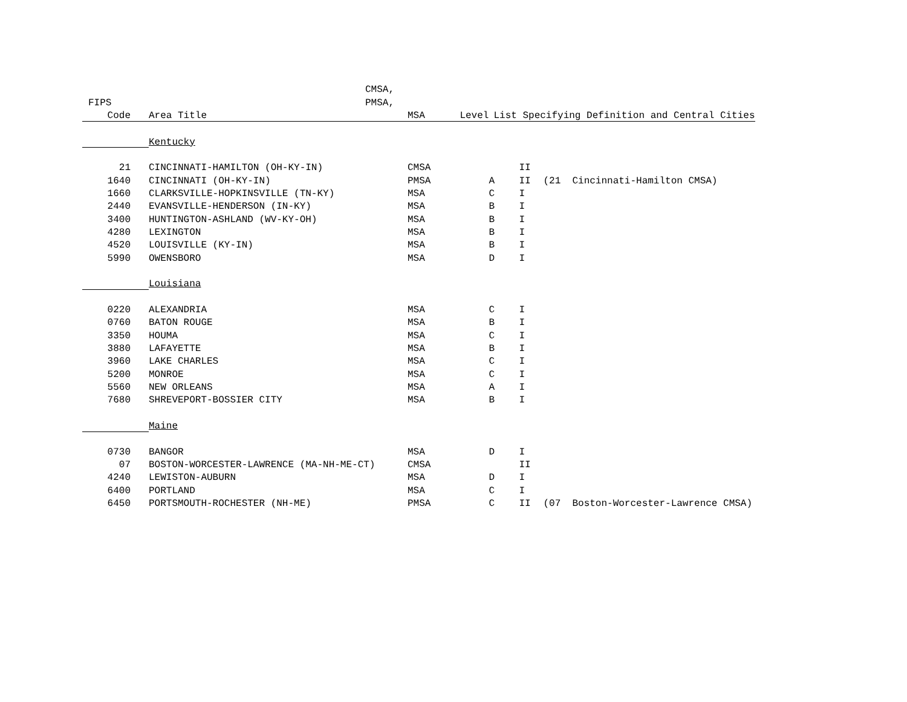| | CMSA, | | | | | |
| --- | --- | --- | --- | --- | --- | --- |
| FIPS | PMSA, | | | | | |
| Code | Area Title | MSA Level | List Specifying Definition and Central Cities | | | |
| | Kentucky | | | | | |
| 21 | CINCINNATI-HAMILTON (OH-KY-IN) | CMSA | | II | | |
| 1640 | CINCINNATI (OH-KY-IN) | PMSA | A | II | (21 | Cincinnati-Hamilton CMSA) |
| 1660 | CLARKSVILLE-HOPKINSVILLE (TN-KY) | MSA | C | I | | |
| 2440 | EVANSVILLE-HENDERSON (IN-KY) | MSA | B | I | | |
| 3400 | HUNTINGTON-ASHLAND (WV-KY-OH) | MSA | B | I | | |
| 4280 | LEXINGTON | MSA | B | I | | |
| 4520 | LOUISVILLE (KY-IN) | MSA | B | I | | |
| 5990 | OWENSBORO | MSA | D | I | | |
| | Louisiana | | | | | |
| 0220 | ALEXANDRIA | MSA | C | I | | |
| 0760 | BATON ROUGE | MSA | B | I | | |
| 3350 | HOUMA | MSA | C | I | | |
| 3880 | LAFAYETTE | MSA | B | I | | |
| 3960 | LAKE CHARLES | MSA | C | I | | |
| 5200 | MONROE | MSA | C | I | | |
| 5560 | NEW ORLEANS | MSA | A | I | | |
| 7680 | SHREVEPORT-BOSSIER CITY | MSA | B | I | | |
| | Maine | | | | | |
| 0730 | BANGOR | MSA | D | I | | |
| 07 | BOSTON-WORCESTER-LAWRENCE (MA-NH-ME-CT) | CMSA | | II | | |
| 4240 | LEWISTON-AUBURN | MSA | D | I | | |
| 6400 | PORTLAND | MSA | C | I | | |
| 6450 | PORTSMOUTH-ROCHESTER (NH-ME) | PMSA | C | II | (07 | Boston-Worcester-Lawrence CMSA) |